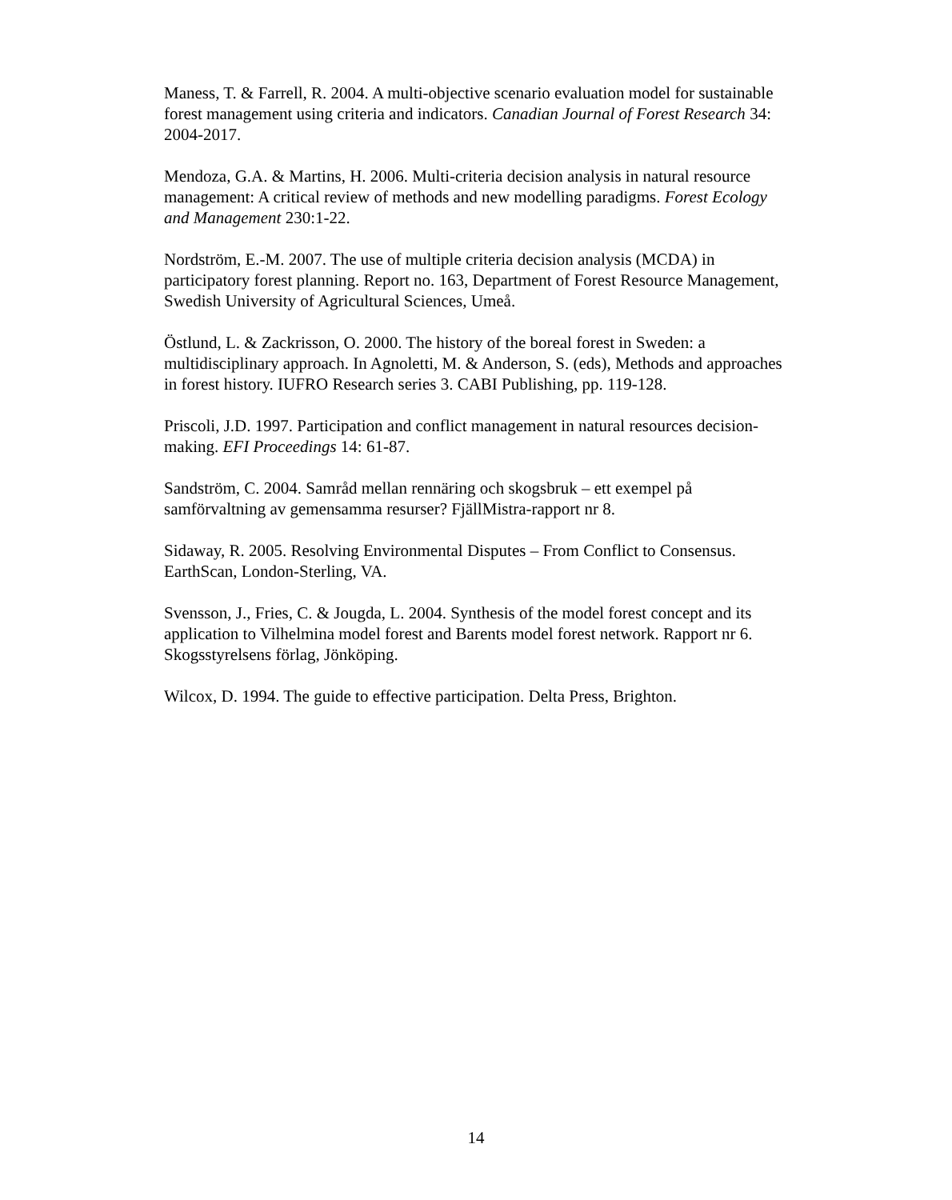Maness, T. & Farrell, R. 2004. A multi-objective scenario evaluation model for sustainable forest management using criteria and indicators. Canadian Journal of Forest Research 34: 2004-2017.
Mendoza, G.A. & Martins, H. 2006. Multi-criteria decision analysis in natural resource management: A critical review of methods and new modelling paradigms. Forest Ecology and Management 230:1-22.
Nordström, E.-M. 2007. The use of multiple criteria decision analysis (MCDA) in participatory forest planning. Report no. 163, Department of Forest Resource Management, Swedish University of Agricultural Sciences, Umeå.
Östlund, L. & Zackrisson, O. 2000. The history of the boreal forest in Sweden: a multidisciplinary approach. In Agnoletti, M. & Anderson, S. (eds), Methods and approaches in forest history. IUFRO Research series 3. CABI Publishing, pp. 119-128.
Priscoli, J.D. 1997. Participation and conflict management in natural resources decision-making. EFI Proceedings 14: 61-87.
Sandström, C. 2004. Samråd mellan rennäring och skogsbruk – ett exempel på samförvaltning av gemensamma resurser? FjällMistra-rapport nr 8.
Sidaway, R. 2005. Resolving Environmental Disputes – From Conflict to Consensus. EarthScan, London-Sterling, VA.
Svensson, J., Fries, C. & Jougda, L. 2004. Synthesis of the model forest concept and its application to Vilhelmina model forest and Barents model forest network. Rapport nr 6. Skogsstyrelsens förlag, Jönköping.
Wilcox, D. 1994. The guide to effective participation. Delta Press, Brighton.
14